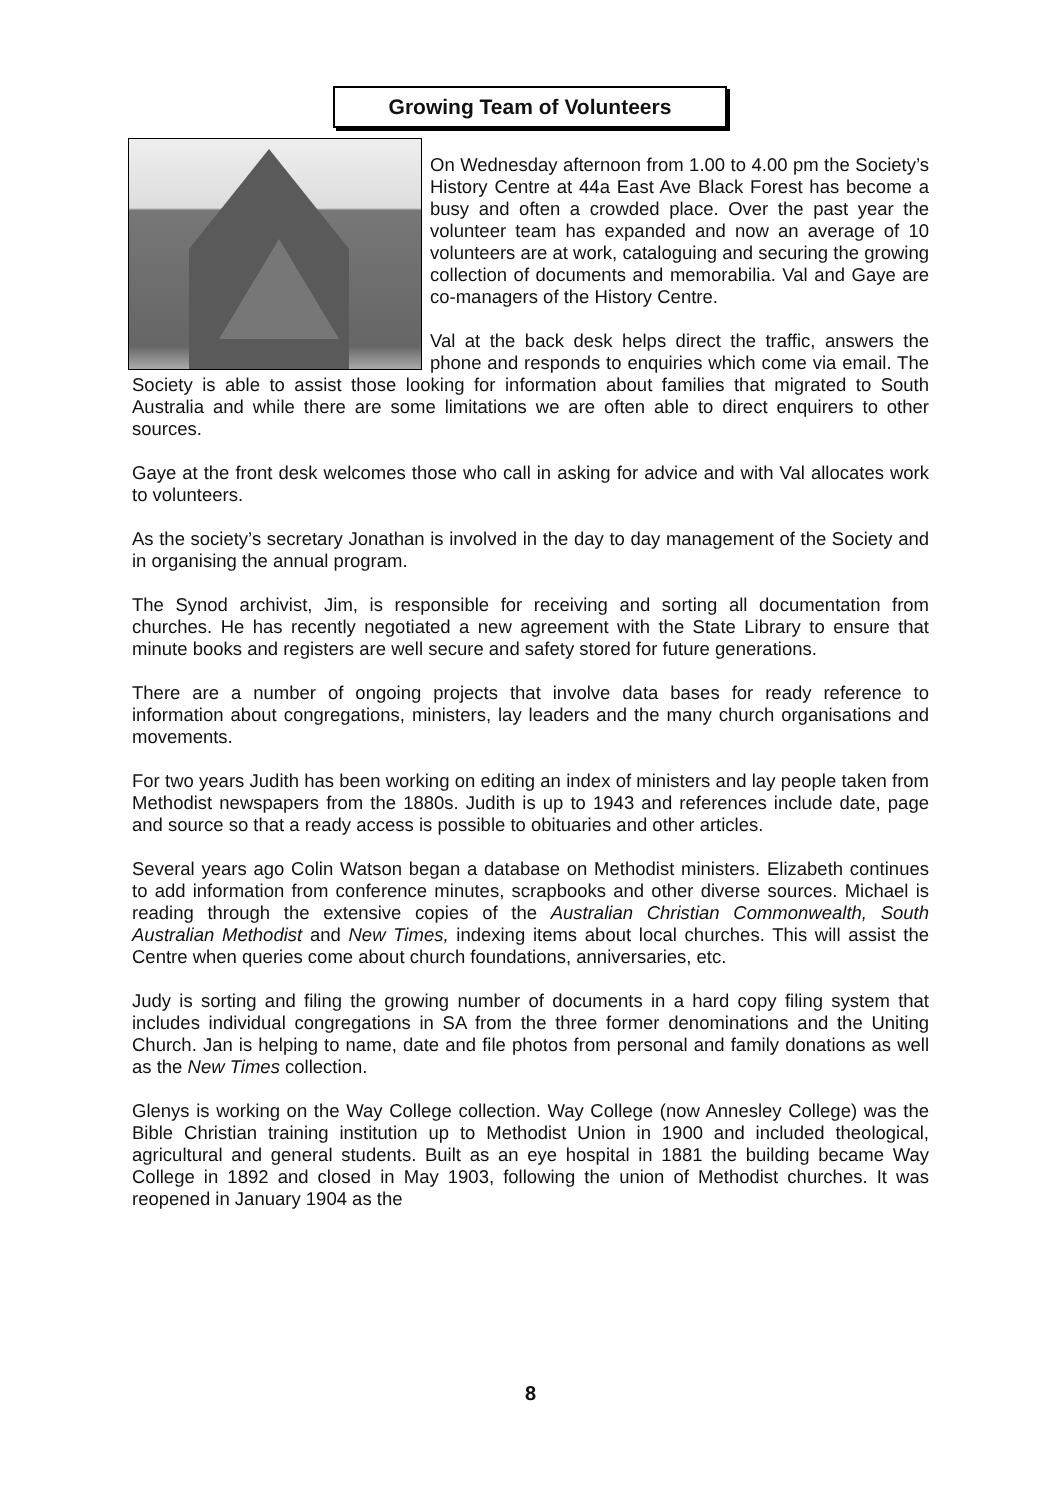Growing Team of Volunteers
On Wednesday afternoon from 1.00 to 4.00 pm the Society’s History Centre at 44a East Ave Black Forest has become a busy and often a crowded place. Over the past year the volunteer team has expanded and now an average of 10 volunteers are at work, cataloguing and securing the growing collection of documents and memorabilia. Val and Gaye are co-managers of the History Centre.
Val at the back desk helps direct the traffic, answers the phone and responds to enquiries which come via email. The Society is able to assist those looking for information about families that migrated to South Australia and while there are some limitations we are often able to direct enquirers to other sources.
Gaye at the front desk welcomes those who call in asking for advice and with Val allocates work to volunteers.
As the society’s secretary Jonathan is involved in the day to day management of the Society and in organising the annual program.
The Synod archivist, Jim, is responsible for receiving and sorting all documentation from churches. He has recently negotiated a new agreement with the State Library to ensure that minute books and registers are well secure and safety stored for future generations.
There are a number of ongoing projects that involve data bases for ready reference to information about congregations, ministers, lay leaders and the many church organisations and movements.
For two years Judith has been working on editing an index of ministers and lay people taken from Methodist newspapers from the 1880s. Judith is up to 1943 and references include date, page and source so that a ready access is possible to obituaries and other articles.
Several years ago Colin Watson began a database on Methodist ministers. Elizabeth continues to add information from conference minutes, scrapbooks and other diverse sources. Michael is reading through the extensive copies of the Australian Christian Commonwealth, South Australian Methodist and New Times, indexing items about local churches. This will assist the Centre when queries come about church foundations, anniversaries, etc.
Judy is sorting and filing the growing number of documents in a hard copy filing system that includes individual congregations in SA from the three former denominations and the Uniting Church. Jan is helping to name, date and file photos from personal and family donations as well as the New Times collection.
Glenys is working on the Way College collection. Way College (now Annesley College) was the Bible Christian training institution up to Methodist Union in 1900 and included theological, agricultural and general students. Built as an eye hospital in 1881 the building became Way College in 1892 and closed in May 1903, following the union of Methodist churches. It was reopened in January 1904 as the
8